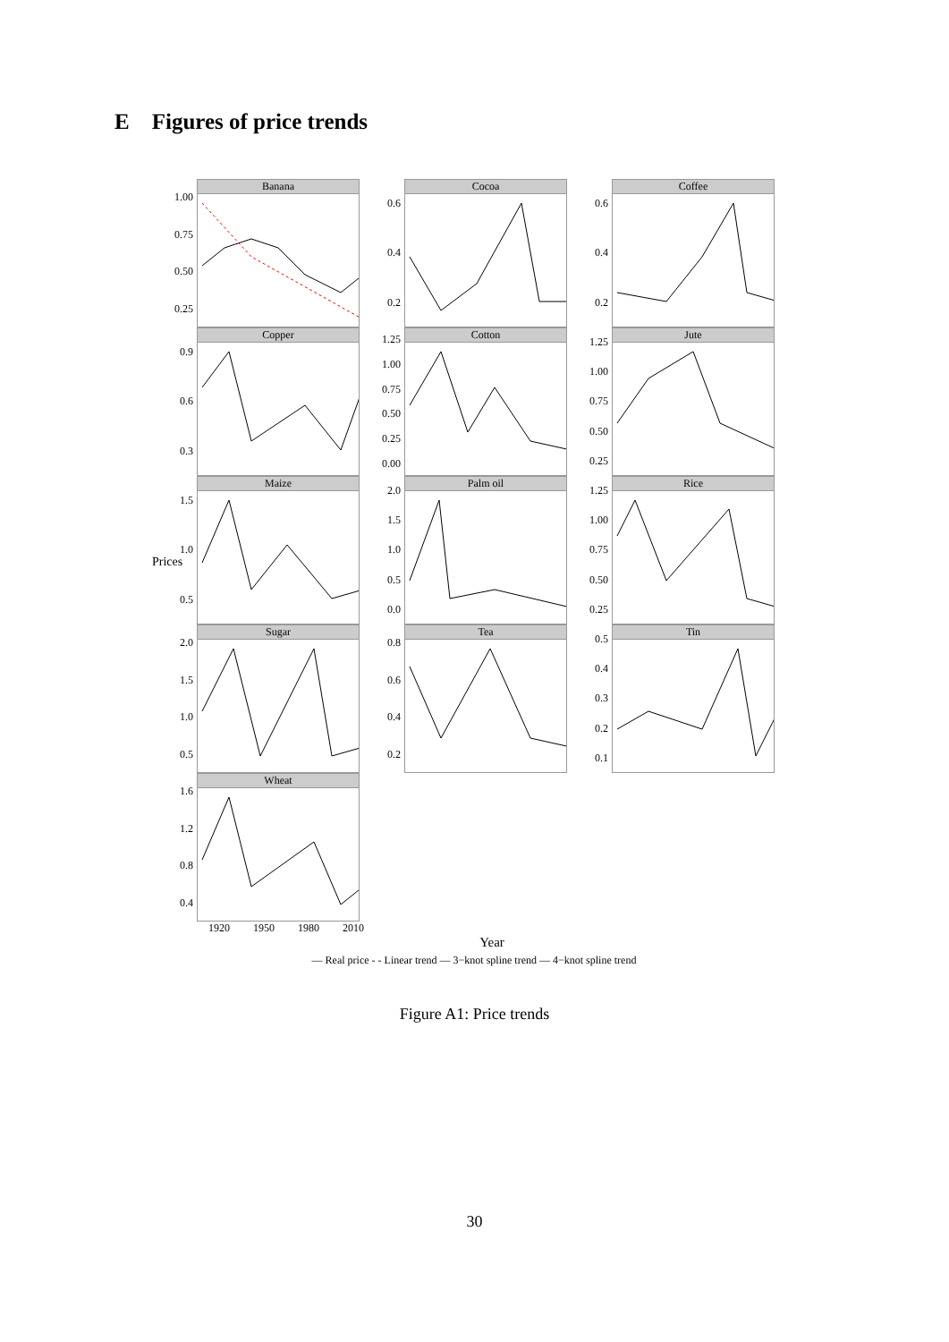E Figures of price trends
Prices
1.00
0.75
0.50
0.25
Banana
0.6
0.4
0.2
Cocoa
0.6
0.4
0.2
Coffee
0.9
0.6
0.3
Copper
1.25
1.00
0.75
0.50
0.25
0.00
Cotton
1.25
1.00
0.75
0.50
0.25
Jute
1.5
1.0
0.5
Maize
2.0
1.5
1.0
0.5
0.0
Palm oil
1.25
1.00
0.75
0.50
0.25
Rice
2.0
1.5
1.0
0.5
Sugar
0.8
0.6
0.4
0.2
Tea
0.5
0.4
0.3
0.2
0.1
Tin
1.6
1.2
0.8
0.4
Wheat
1920 1950 1980 2010
Year
— Real price - - Linear trend — 3−knot spline trend — 4−knot spline trend
Figure A1: Price trends
30